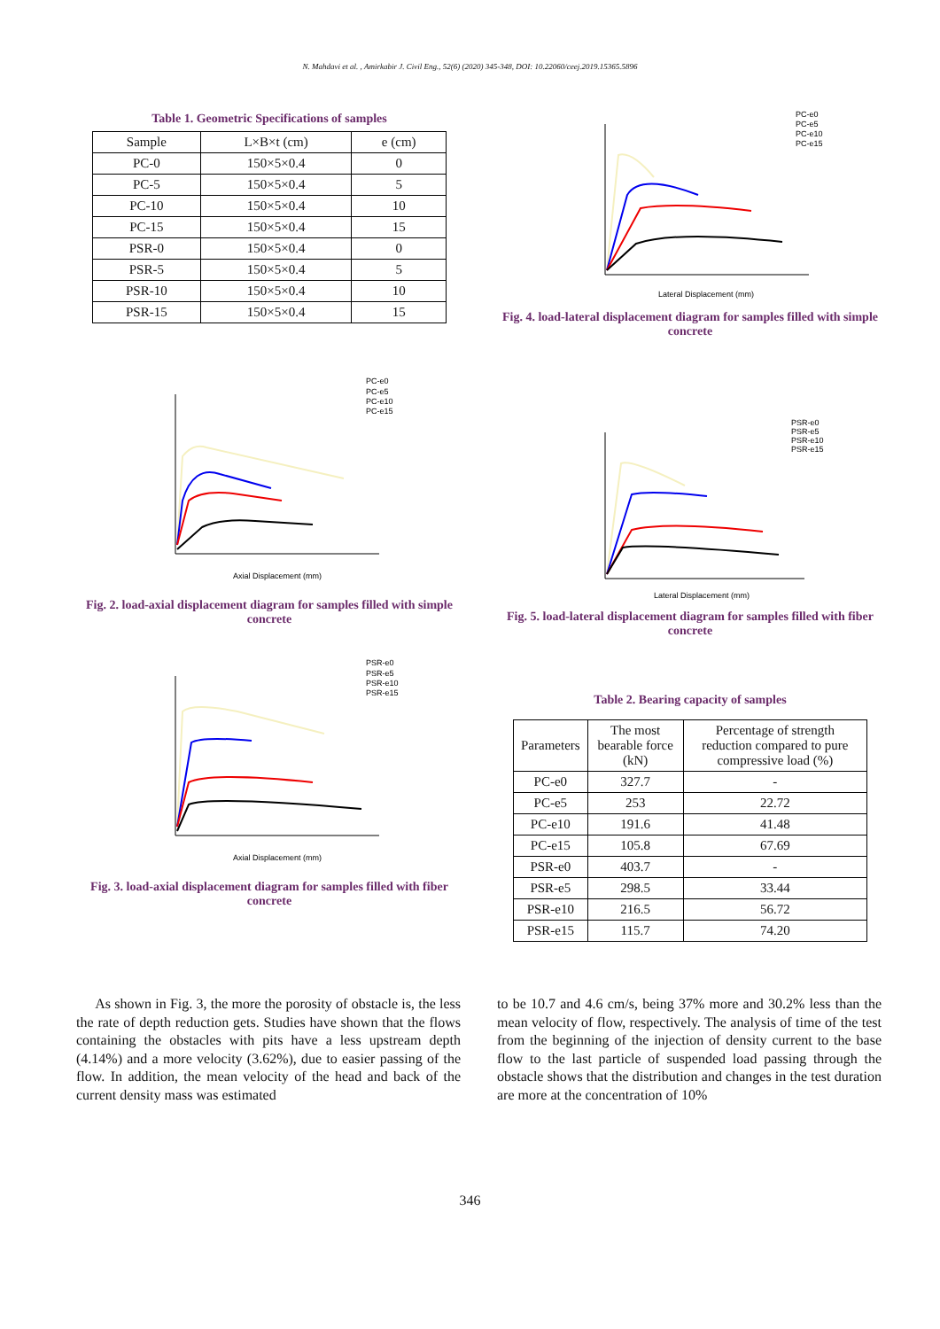N. Mahdavi et al. , Amirkabir J. Civil Eng., 52(6) (2020) 345-348, DOI: 10.22060/ceej.2019.15365.5896
Table 1. Geometric Specifications of samples
| Sample | L×B×t (cm) | e (cm) |
| --- | --- | --- |
| PC-0 | 150×5×0.4 | 0 |
| PC-5 | 150×5×0.4 | 5 |
| PC-10 | 150×5×0.4 | 10 |
| PC-15 | 150×5×0.4 | 15 |
| PSR-0 | 150×5×0.4 | 0 |
| PSR-5 | 150×5×0.4 | 5 |
| PSR-10 | 150×5×0.4 | 10 |
| PSR-15 | 150×5×0.4 | 15 |
PC-e0
PC-e5
PC-e10
PC-e15
Axial Displacement (mm)
Fig. 2. load-axial displacement diagram for samples filled with simple concrete
PSR-e0
PSR-e5
PSR-e10
PSR-e15
Axial Displacement (mm)
Fig. 3. load-axial displacement diagram for samples filled with fiber concrete
PC-e0
PC-e5
PC-e10
PC-e15
Lateral Displacement (mm)
Fig. 4. load-lateral displacement diagram for samples filled with simple concrete
PSR-e0
PSR-e5
PSR-e10
PSR-e15
Lateral Displacement (mm)
Fig. 5. load-lateral displacement diagram for samples filled with fiber concrete
Table 2. Bearing capacity of samples
| Parameters | The most bearable force (kN) | Percentage of strength reduction compared to pure compressive load (%) |
| --- | --- | --- |
| PC-e0 | 327.7 | - |
| PC-e5 | 253 | 22.72 |
| PC-e10 | 191.6 | 41.48 |
| PC-e15 | 105.8 | 67.69 |
| PSR-e0 | 403.7 | - |
| PSR-e5 | 298.5 | 33.44 |
| PSR-e10 | 216.5 | 56.72 |
| PSR-e15 | 115.7 | 74.20 |
As shown in Fig. 3, the more the porosity of obstacle is, the less the rate of depth reduction gets. Studies have shown that the flows containing the obstacles with pits have a less upstream depth (4.14%) and a more velocity (3.62%), due to easier passing of the flow. In addition, the mean velocity of the head and back of the current density mass was estimated
to be 10.7 and 4.6 cm/s, being 37% more and 30.2% less than the mean velocity of flow, respectively. The analysis of time of the test from the beginning of the injection of density current to the base flow to the last particle of suspended load passing through the obstacle shows that the distribution and changes in the test duration are more at the concentration of 10%
346